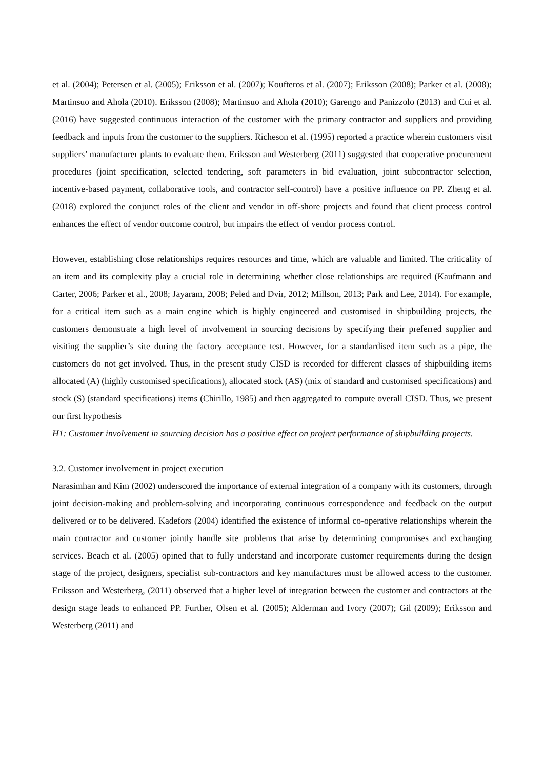et al. (2004); Petersen et al. (2005); Eriksson et al. (2007); Koufteros et al. (2007); Eriksson (2008); Parker et al. (2008); Martinsuo and Ahola (2010). Eriksson (2008); Martinsuo and Ahola (2010); Garengo and Panizzolo (2013) and Cui et al. (2016) have suggested continuous interaction of the customer with the primary contractor and suppliers and providing feedback and inputs from the customer to the suppliers. Richeson et al. (1995) reported a practice wherein customers visit suppliers’ manufacturer plants to evaluate them. Eriksson and Westerberg (2011) suggested that cooperative procurement procedures (joint specification, selected tendering, soft parameters in bid evaluation, joint subcontractor selection, incentive-based payment, collaborative tools, and contractor self-control) have a positive influence on PP. Zheng et al. (2018) explored the conjunct roles of the client and vendor in off-shore projects and found that client process control enhances the effect of vendor outcome control, but impairs the effect of vendor process control.
However, establishing close relationships requires resources and time, which are valuable and limited. The criticality of an item and its complexity play a crucial role in determining whether close relationships are required (Kaufmann and Carter, 2006; Parker et al., 2008; Jayaram, 2008; Peled and Dvir, 2012; Millson, 2013; Park and Lee, 2014). For example, for a critical item such as a main engine which is highly engineered and customised in shipbuilding projects, the customers demonstrate a high level of involvement in sourcing decisions by specifying their preferred supplier and visiting the supplier’s site during the factory acceptance test. However, for a standardised item such as a pipe, the customers do not get involved. Thus, in the present study CISD is recorded for different classes of shipbuilding items allocated (A) (highly customised specifications), allocated stock (AS) (mix of standard and customised specifications) and stock (S) (standard specifications) items (Chirillo, 1985) and then aggregated to compute overall CISD. Thus, we present our first hypothesis
H1: Customer involvement in sourcing decision has a positive effect on project performance of shipbuilding projects.
3.2. Customer involvement in project execution
Narasimhan and Kim (2002) underscored the importance of external integration of a company with its customers, through joint decision-making and problem-solving and incorporating continuous correspondence and feedback on the output delivered or to be delivered. Kadefors (2004) identified the existence of informal co-operative relationships wherein the main contractor and customer jointly handle site problems that arise by determining compromises and exchanging services. Beach et al. (2005) opined that to fully understand and incorporate customer requirements during the design stage of the project, designers, specialist sub-contractors and key manufactures must be allowed access to the customer. Eriksson and Westerberg, (2011) observed that a higher level of integration between the customer and contractors at the design stage leads to enhanced PP. Further, Olsen et al. (2005); Alderman and Ivory (2007); Gil (2009); Eriksson and Westerberg (2011) and